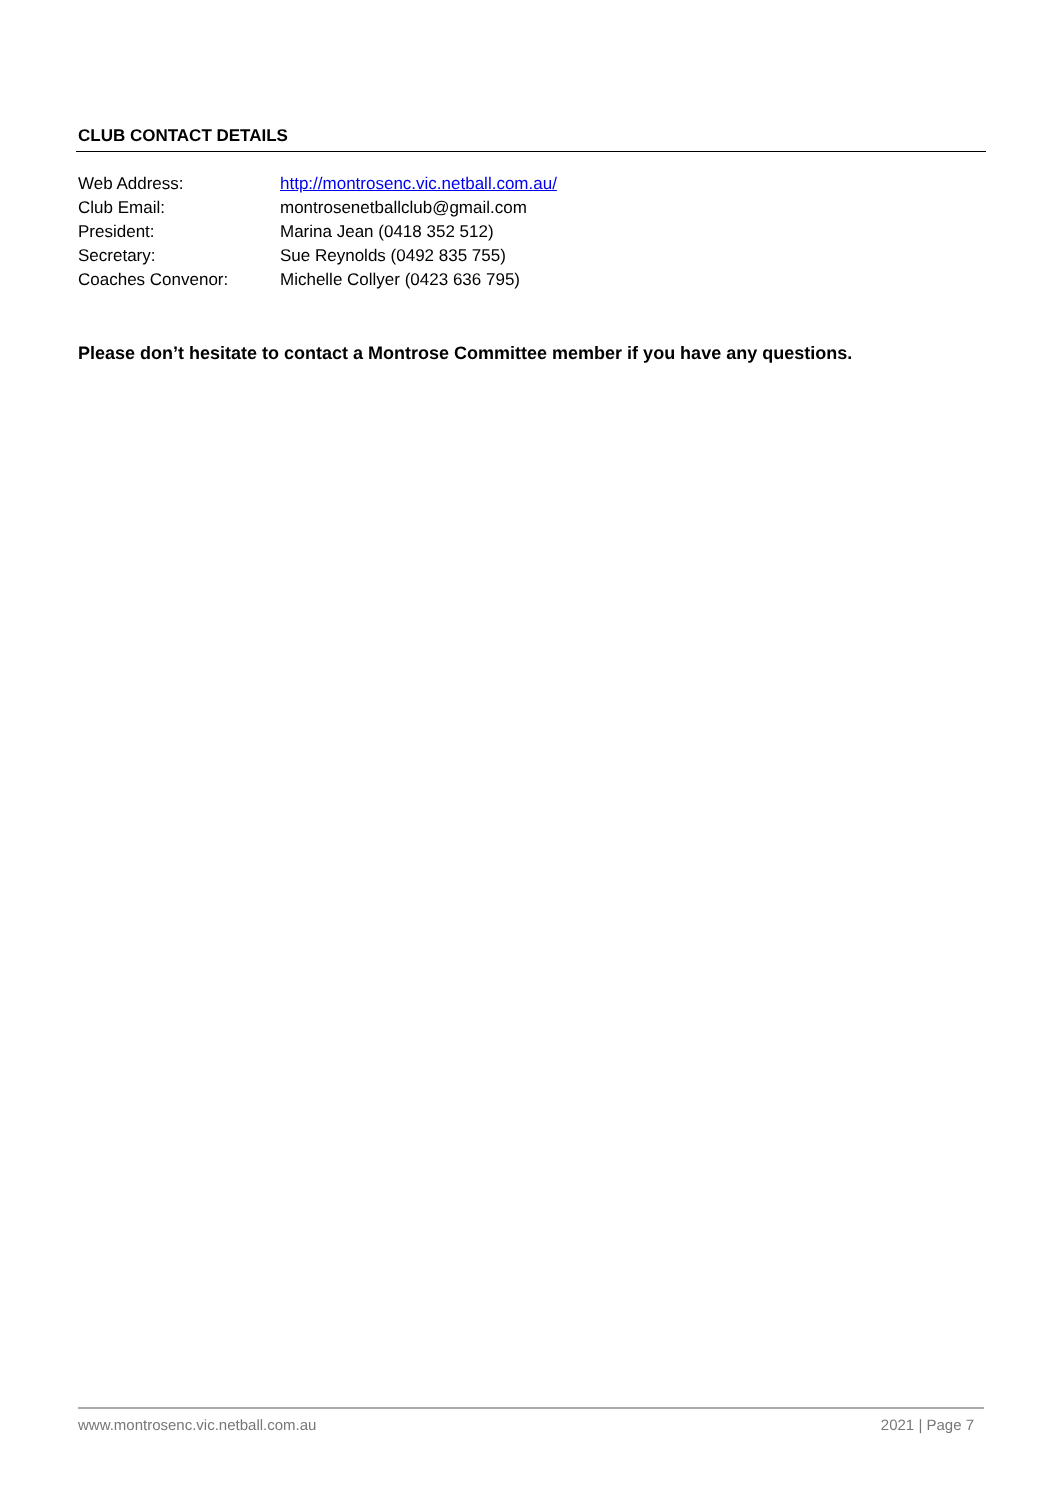CLUB CONTACT DETAILS
| Web Address: | http://montrosenc.vic.netball.com.au/ |
| Club Email: | montrosenetballclub@gmail.com |
| President: | Marina Jean (0418 352 512) |
| Secretary: | Sue Reynolds (0492 835 755) |
| Coaches Convenor: | Michelle Collyer (0423 636 795) |
Please don’t hesitate to contact a Montrose Committee member if you have any questions.
www.montrosenc.vic.netball.com.au 2021 | Page 7